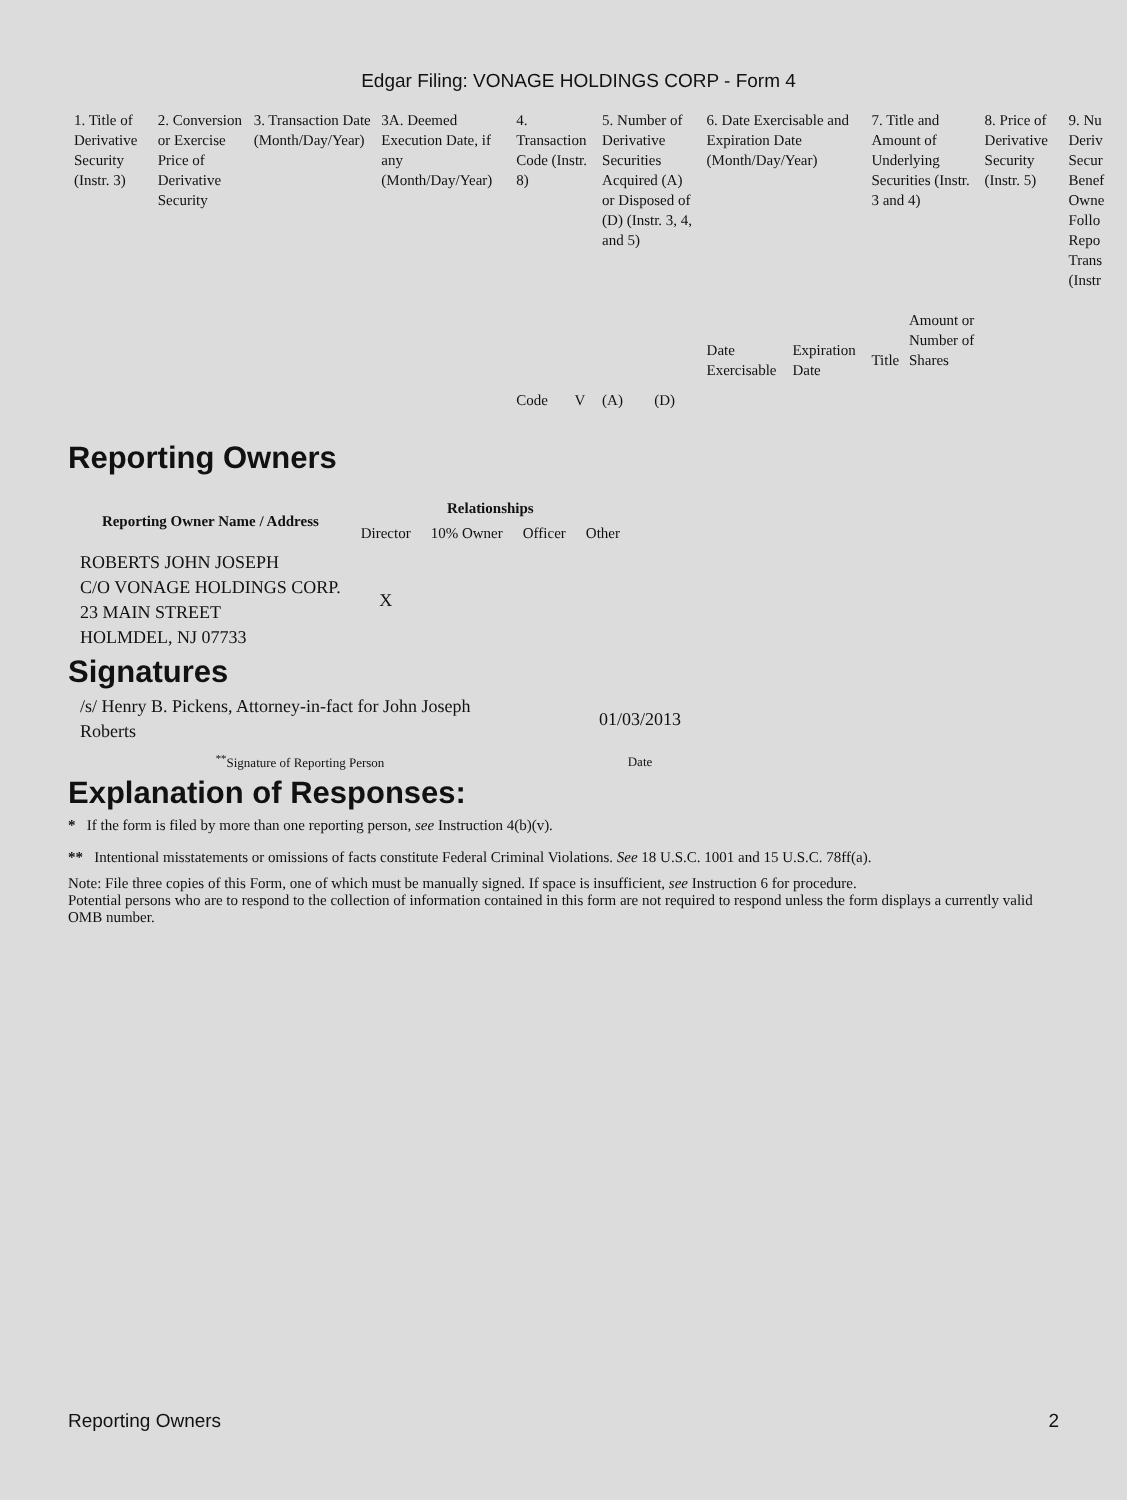Edgar Filing: VONAGE HOLDINGS CORP - Form 4
| 1. Title of Derivative Security (Instr. 3) | 2. Conversion or Exercise Price of Derivative Security | 3. Transaction Date (Month/Day/Year) | 3A. Deemed Execution Date, if any (Month/Day/Year) | 4. Transaction Code (Instr. 8) | | 5. Number of Derivative Securities Acquired (A) or Disposed of (D) (Instr. 3, 4, and 5) | | 6. Date Exercisable and Expiration Date (Month/Day/Year) | | 7. Title and Amount of Underlying Securities (Instr. 3 and 4) | | 8. Price of Derivative Security (Instr. 5) | 9. Nu Deriv Secur Benef Owne Follo Repo Trans (Instr |
| | | | | Code | V | (A) | (D) | Date Exercisable | Expiration Date | Title | Amount or Number of Shares | | |
Reporting Owners
| Reporting Owner Name / Address | Relationships | | | |
| --- | --- | --- | --- | --- |
| | Director | 10% Owner | Officer | Other |
| ROBERTS JOHN JOSEPH C/O VONAGE HOLDINGS CORP. 23 MAIN STREET HOLMDEL, NJ 07733 | X | | | |
Signatures
| /s/ Henry B. Pickens, Attorney-in-fact for John Joseph Roberts | 01/03/2013 |
| <sup>**</sup> Signature of Reporting Person | Date |
Explanation of Responses:
* If the form is filed by more than one reporting person, see Instruction 4(b)(v).
** Intentional misstatements or omissions of facts constitute Federal Criminal Violations. See 18 U.S.C. 1001 and 15 U.S.C. 78ff(a).
Note: File three copies of this Form, one of which must be manually signed. If space is insufficient, see Instruction 6 for procedure.
Potential persons who are to respond to the collection of information contained in this form are not required to respond unless the form displays a currently valid OMB number.
Reporting Owners 2